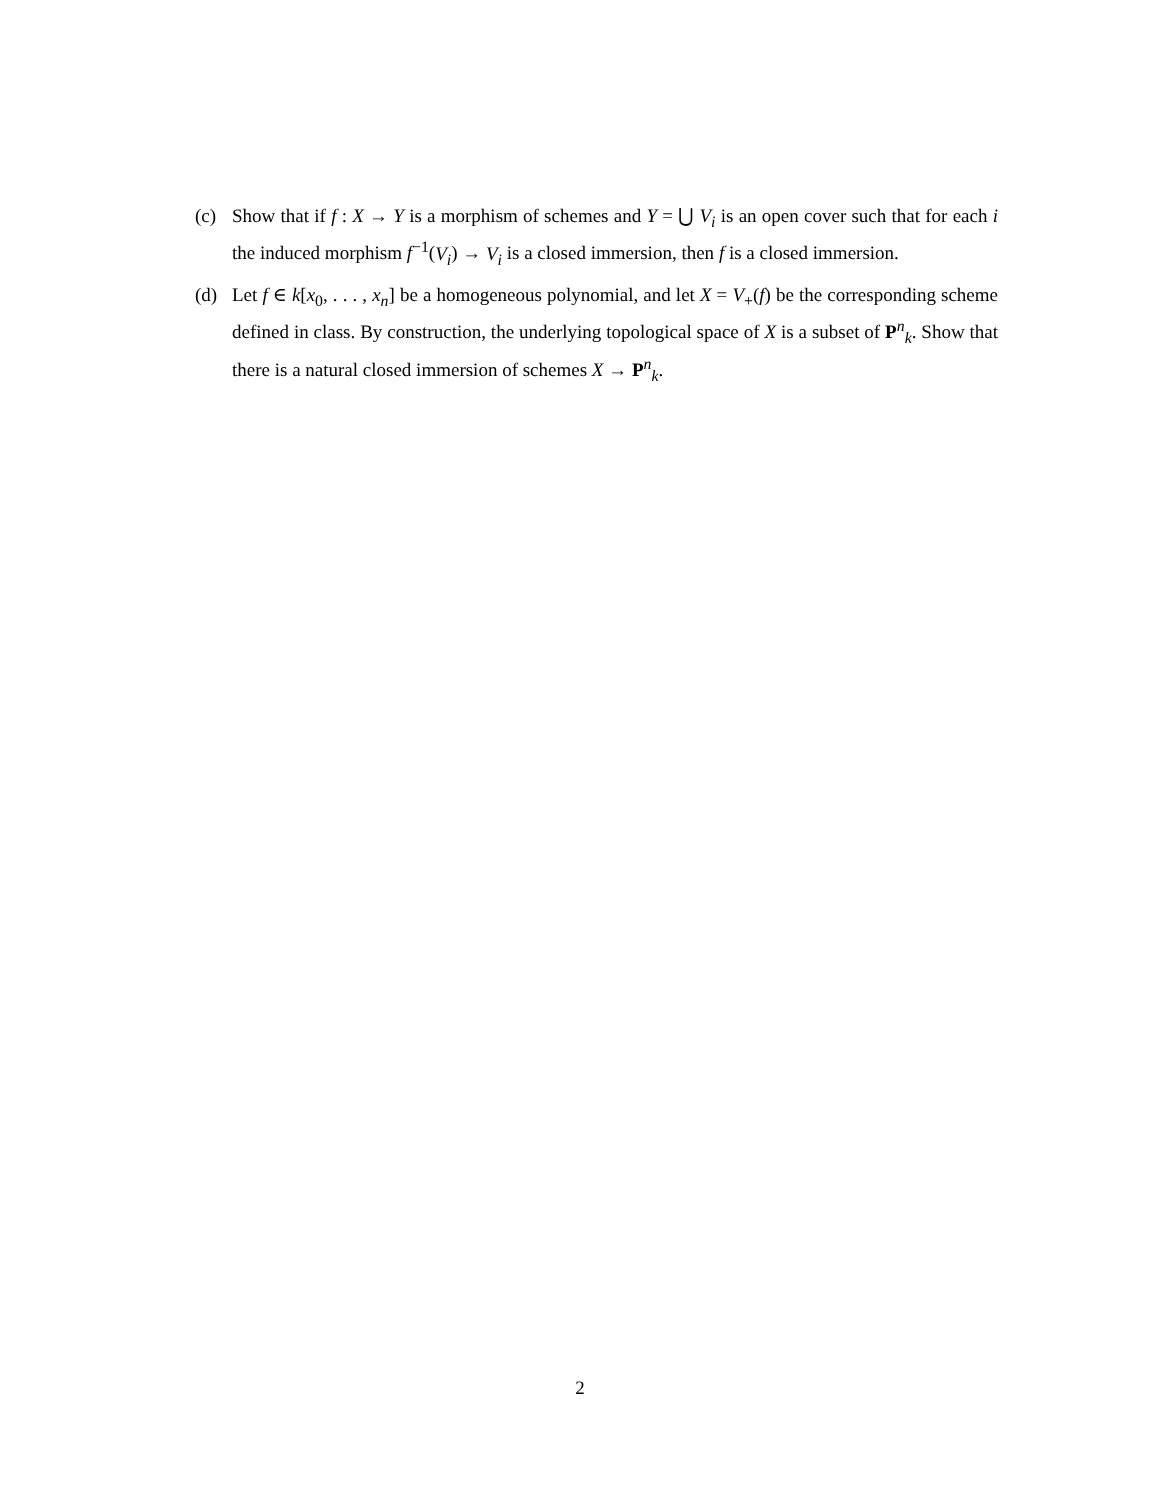(c) Show that if f : X → Y is a morphism of schemes and Y = ⋃ V<sub>i</sub> is an open cover such that for each i the induced morphism f<sup>−1</sup>(V<sub>i</sub>) → V<sub>i</sub> is a closed immersion, then f is a closed immersion.
(d) Let f ∈ k[x<sub>0</sub>, . . . , x<sub>n</sub>] be a homogeneous polynomial, and let X = V<sub>+</sub>(f) be the corresponding scheme defined in class. By construction, the underlying topological space of X is a subset of P<sup>n</sup><sub>k</sub>. Show that there is a natural closed immersion of schemes X → P<sup>n</sup><sub>k</sub>.
2